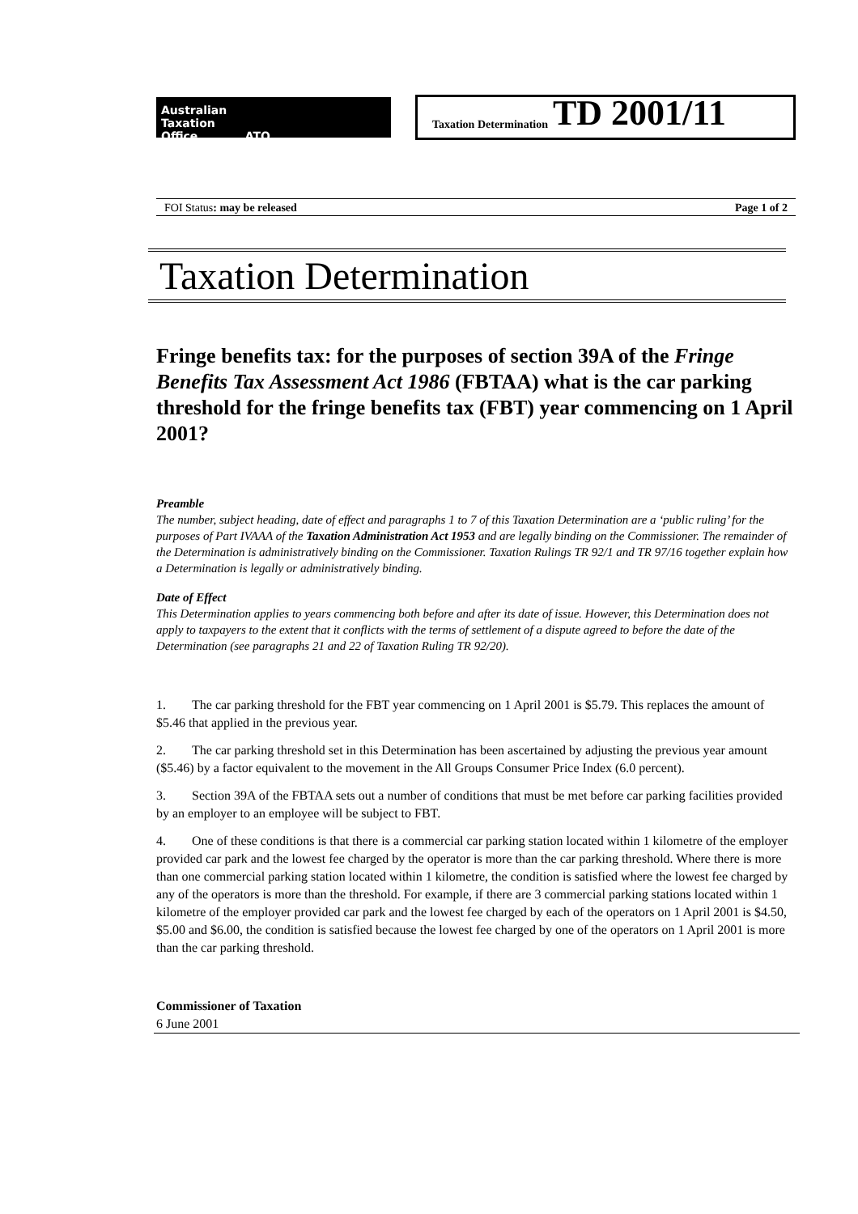Australian
Taxation
Office ATO
Taxation Determination TD 2001/11
FOI Status: may be released Page 1 of 2
Taxation Determination
Fringe benefits tax: for the purposes of section 39A of the Fringe Benefits Tax Assessment Act 1986 (FBTAA) what is the car parking threshold for the fringe benefits tax (FBT) year commencing on 1 April 2001?
Preamble
The number, subject heading, date of effect and paragraphs 1 to 7 of this Taxation Determination are a ‘public ruling’ for the purposes of Part IVAAA of the Taxation Administration Act 1953 and are legally binding on the Commissioner. The remainder of the Determination is administratively binding on the Commissioner. Taxation Rulings TR 92/1 and TR 97/16 together explain how a Determination is legally or administratively binding.
Date of Effect
This Determination applies to years commencing both before and after its date of issue. However, this Determination does not apply to taxpayers to the extent that it conflicts with the terms of settlement of a dispute agreed to before the date of the Determination (see paragraphs 21 and 22 of Taxation Ruling TR 92/20).
1. The car parking threshold for the FBT year commencing on 1 April 2001 is $5.79. This replaces the amount of $5.46 that applied in the previous year.
2. The car parking threshold set in this Determination has been ascertained by adjusting the previous year amount ($5.46) by a factor equivalent to the movement in the All Groups Consumer Price Index (6.0 percent).
3. Section 39A of the FBTAA sets out a number of conditions that must be met before car parking facilities provided by an employer to an employee will be subject to FBT.
4. One of these conditions is that there is a commercial car parking station located within 1 kilometre of the employer provided car park and the lowest fee charged by the operator is more than the car parking threshold. Where there is more than one commercial parking station located within 1 kilometre, the condition is satisfied where the lowest fee charged by any of the operators is more than the threshold. For example, if there are 3 commercial parking stations located within 1 kilometre of the employer provided car park and the lowest fee charged by each of the operators on 1 April 2001 is $4.50, $5.00 and $6.00, the condition is satisfied because the lowest fee charged by one of the operators on 1 April 2001 is more than the car parking threshold.
Commissioner of Taxation
6 June 2001